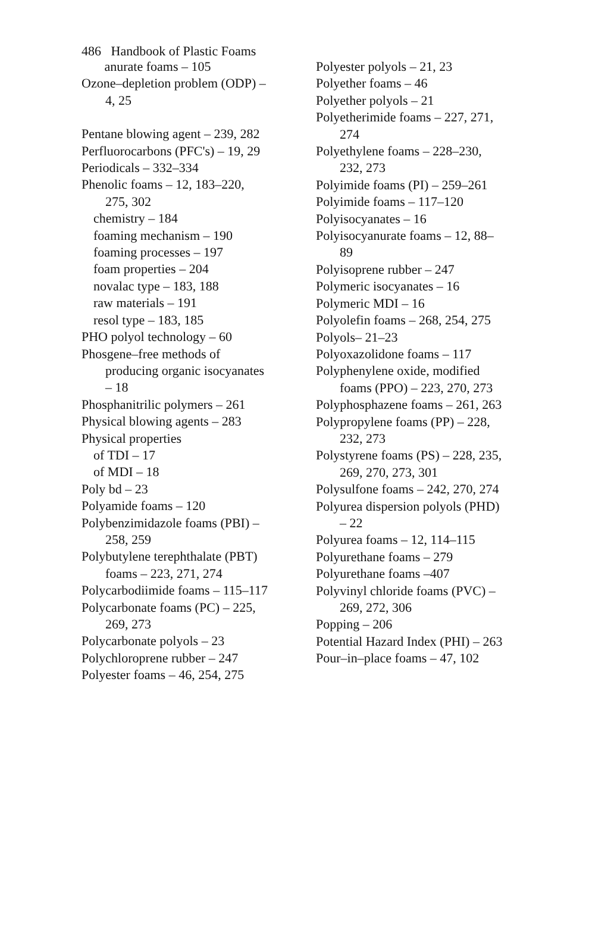486 Handbook of Plastic Foams
anurate foams – 105
Ozone–depletion problem (ODP) – 4, 25
Pentane blowing agent – 239, 282
Perfluorocarbons (PFC's) – 19, 29
Periodicals – 332–334
Phenolic foams – 12, 183–220, 275, 302
chemistry – 184
foaming mechanism – 190
foaming processes – 197
foam properties – 204
novalac type – 183, 188
raw materials – 191
resol type – 183, 185
PHO polyol technology – 60
Phosgene–free methods of producing organic isocy­anates – 18
Phosphanitrilic polymers – 261
Physical blowing agents – 283
Physical properties
of TDI – 17
of MDI – 18
Poly bd – 23
Polyamide foams – 120
Polybenzimidazole foams (PBI) – 258, 259
Polybutylene terephthalate (PBT) foams – 223, 271, 274
Polycarbodiimide foams – 115–117
Polycarbonate foams (PC) – 225, 269, 273
Polycarbonate polyols – 23
Polychloroprene rubber – 247
Polyester foams – 46, 254, 275
Polyester polyols – 21, 23
Polyether foams – 46
Polyether polyols – 21
Polyetherimide foams – 227, 271, 274
Polyethylene foams – 228–230, 232, 273
Polyimide foams (PI) – 259–261
Polyimide foams – 117–120
Polyisocyanates – 16
Polyisocyanurate foams – 12, 88–89
Polyisoprene rubber – 247
Polymeric isocyanates – 16
Polymeric MDI – 16
Polyolefin foams – 268, 254, 275
Polyols– 21–23
Polyoxazolidone foams – 117
Polyphenylene oxide, modified foams (PPO) – 223, 270, 273
Polyphosphazene foams – 261, 263
Polypropylene foams (PP) – 228, 232, 273
Polystyrene foams (PS) – 228, 235, 269, 270, 273, 301
Polysulfone foams – 242, 270, 274
Polyurea dispersion polyols (PHD) – 22
Polyurea foams – 12, 114–115
Polyurethane foams – 279
Polyurethane foams –407
Polyvinyl chloride foams (PVC) – 269, 272, 306
Popping – 206
Potential Hazard Index (PHI) – 263
Pour–in–place foams – 47, 102